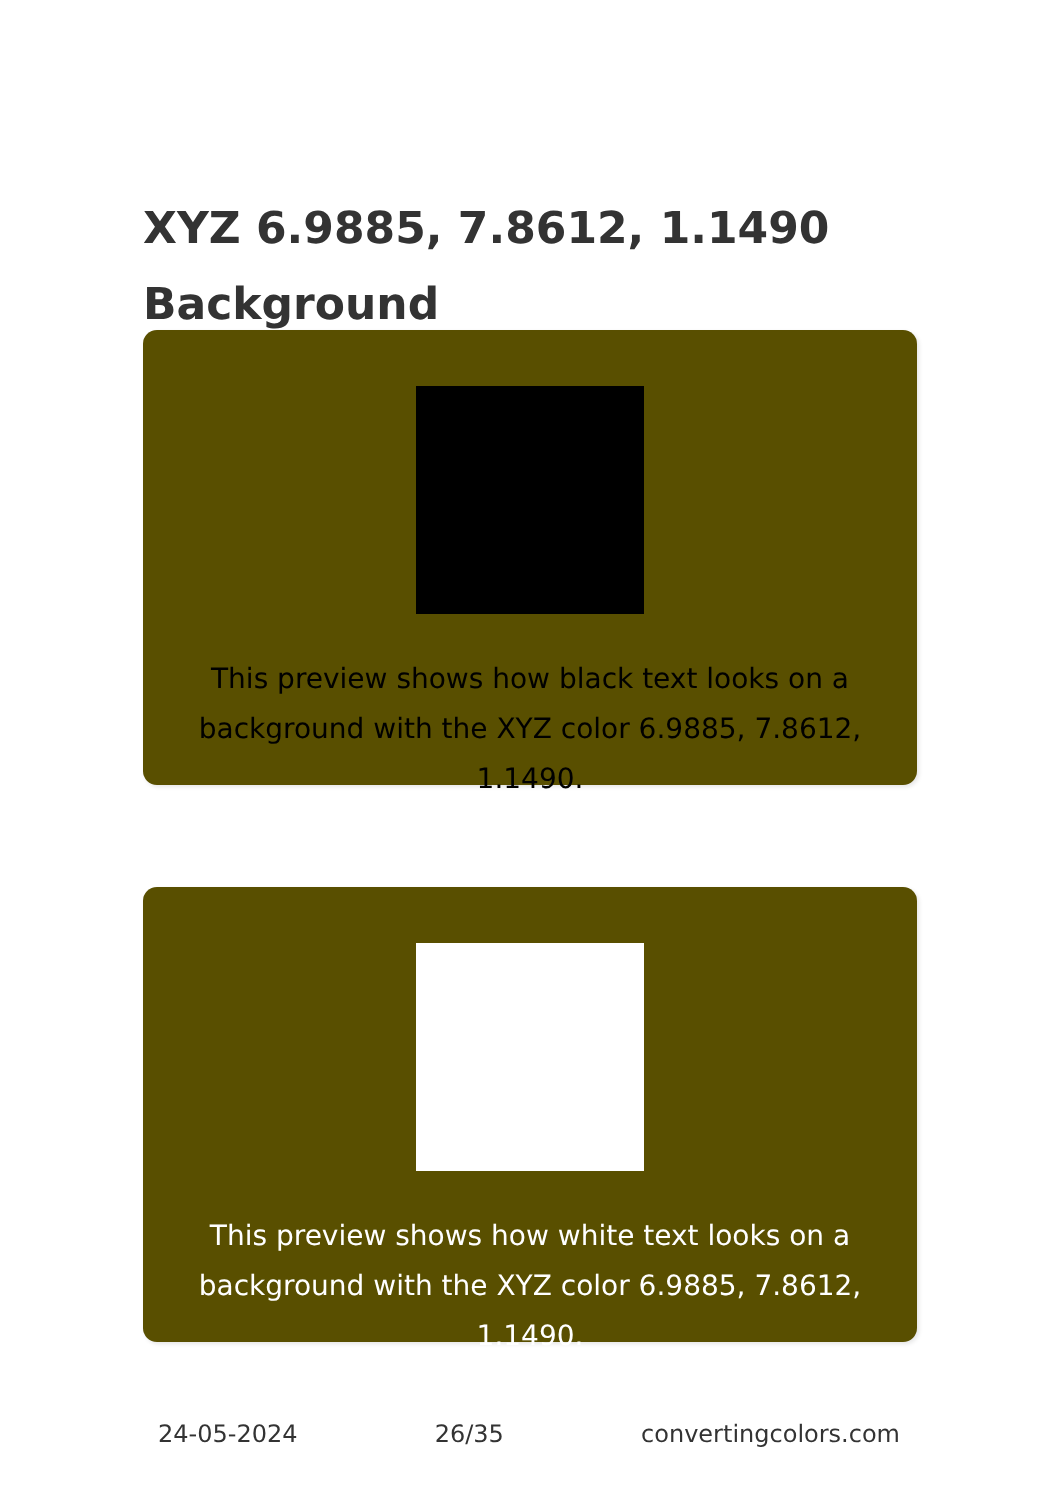XYZ 6.9885, 7.8612, 1.1490
Background
This preview shows how black text looks on a background with the XYZ color 6.9885, 7.8612, 1.1490.
This preview shows how white text looks on a background with the XYZ color 6.9885, 7.8612, 1.1490.
24-05-2024 26/35 convertingcolors.com